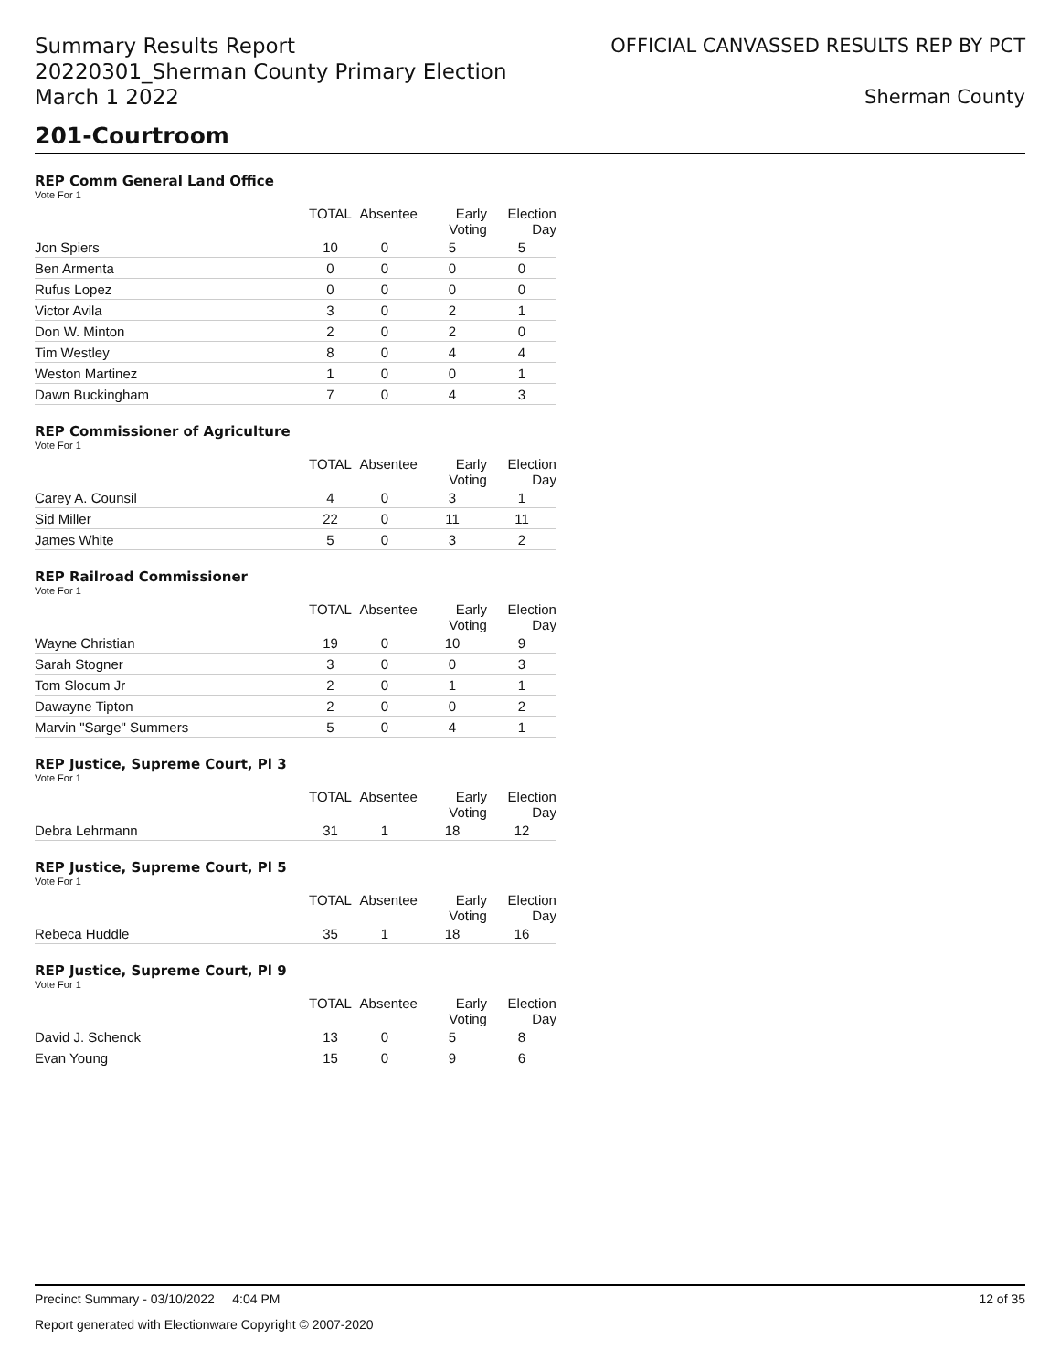Summary Results Report
20220301_Sherman County Primary Election
March 1 2022
OFFICIAL CANVASSED RESULTS REP BY PCT
Sherman County
201-Courtroom
REP Comm General Land Office
Vote For 1
| | TOTAL | Absentee | Early Voting | Election Day |
| --- | --- | --- | --- | --- |
| Jon Spiers | 10 | 0 | 5 | 5 |
| Ben Armenta | 0 | 0 | 0 | 0 |
| Rufus Lopez | 0 | 0 | 0 | 0 |
| Victor Avila | 3 | 0 | 2 | 1 |
| Don W. Minton | 2 | 0 | 2 | 0 |
| Tim Westley | 8 | 0 | 4 | 4 |
| Weston Martinez | 1 | 0 | 0 | 1 |
| Dawn Buckingham | 7 | 0 | 4 | 3 |
REP Commissioner of Agriculture
Vote For 1
| | TOTAL | Absentee | Early Voting | Election Day |
| --- | --- | --- | --- | --- |
| Carey A. Counsil | 4 | 0 | 3 | 1 |
| Sid Miller | 22 | 0 | 11 | 11 |
| James White | 5 | 0 | 3 | 2 |
REP Railroad Commissioner
Vote For 1
| | TOTAL | Absentee | Early Voting | Election Day |
| --- | --- | --- | --- | --- |
| Wayne Christian | 19 | 0 | 10 | 9 |
| Sarah Stogner | 3 | 0 | 0 | 3 |
| Tom Slocum Jr | 2 | 0 | 1 | 1 |
| Dawayne Tipton | 2 | 0 | 0 | 2 |
| Marvin "Sarge" Summers | 5 | 0 | 4 | 1 |
REP Justice, Supreme Court, Pl 3
Vote For 1
| | TOTAL | Absentee | Early Voting | Election Day |
| --- | --- | --- | --- | --- |
| Debra Lehrmann | 31 | 1 | 18 | 12 |
REP Justice, Supreme Court, Pl 5
Vote For 1
| | TOTAL | Absentee | Early Voting | Election Day |
| --- | --- | --- | --- | --- |
| Rebeca Huddle | 35 | 1 | 18 | 16 |
REP Justice, Supreme Court, Pl 9
Vote For 1
| | TOTAL | Absentee | Early Voting | Election Day |
| --- | --- | --- | --- | --- |
| David J. Schenck | 13 | 0 | 5 | 8 |
| Evan Young | 15 | 0 | 9 | 6 |
Precinct Summary - 03/10/2022 4:04 PM 12 of 35
Report generated with Electionware Copyright © 2007-2020